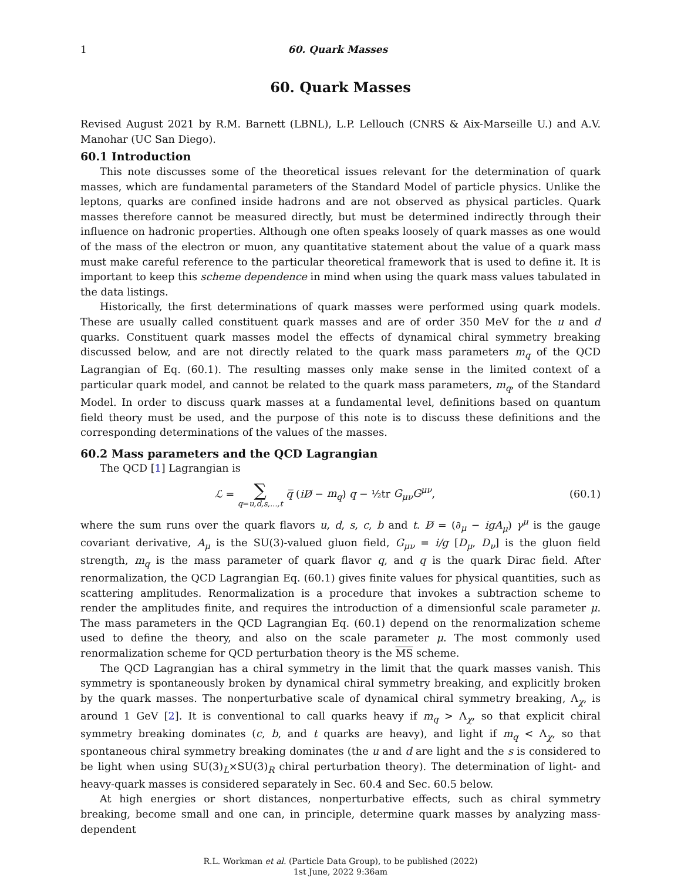1 60. Quark Masses
60. Quark Masses
Revised August 2021 by R.M. Barnett (LBNL), L.P. Lellouch (CNRS & Aix-Marseille U.) and A.V. Manohar (UC San Diego).
60.1 Introduction
This note discusses some of the theoretical issues relevant for the determination of quark masses, which are fundamental parameters of the Standard Model of particle physics. Unlike the leptons, quarks are confined inside hadrons and are not observed as physical particles. Quark masses therefore cannot be measured directly, but must be determined indirectly through their influence on hadronic properties. Although one often speaks loosely of quark masses as one would of the mass of the electron or muon, any quantitative statement about the value of a quark mass must make careful reference to the particular theoretical framework that is used to define it. It is important to keep this scheme dependence in mind when using the quark mass values tabulated in the data listings.
Historically, the first determinations of quark masses were performed using quark models. These are usually called constituent quark masses and are of order 350 MeV for the u and d quarks. Constituent quark masses model the effects of dynamical chiral symmetry breaking discussed below, and are not directly related to the quark mass parameters m<sub>q</sub> of the QCD Lagrangian of Eq. (60.1). The resulting masses only make sense in the limited context of a particular quark model, and cannot be related to the quark mass parameters, m<sub>q</sub>, of the Standard Model. In order to discuss quark masses at a fundamental level, definitions based on quantum field theory must be used, and the purpose of this note is to discuss these definitions and the corresponding determinations of the values of the masses.
60.2 Mass parameters and the QCD Lagrangian
The QCD [1] Lagrangian is
ℒ = ∑ q=u,d,s,...,t q̅ (iD̸ − m<sub>q</sub>) q − ½tr G<sub>μν</sub>G<sup>μν</sup>, (60.1)
where the sum runs over the quark flavors u, d, s, c, b and t. D̸ = (∂<sub>μ</sub> − igA<sub>μ</sub>) γ<sup>μ</sup> is the gauge covariant derivative, A<sub>μ</sub> is the SU(3)-valued gluon field, G<sub>μν</sub> = i/g [D<sub>μ</sub>, D<sub>ν</sub>] is the gluon field strength, m<sub>q</sub> is the mass parameter of quark flavor q, and q is the quark Dirac field. After renormalization, the QCD Lagrangian Eq. (60.1) gives finite values for physical quantities, such as scattering amplitudes. Renormalization is a procedure that invokes a subtraction scheme to render the amplitudes finite, and requires the introduction of a dimensionful scale parameter μ. The mass parameters in the QCD Lagrangian Eq. (60.1) depend on the renormalization scheme used to define the theory, and also on the scale parameter μ. The most commonly used renormalization scheme for QCD perturbation theory is the MS scheme.
The QCD Lagrangian has a chiral symmetry in the limit that the quark masses vanish. This symmetry is spontaneously broken by dynamical chiral symmetry breaking, and explicitly broken by the quark masses. The nonperturbative scale of dynamical chiral symmetry breaking, Λ<sub>χ</sub>, is around 1 GeV [2]. It is conventional to call quarks heavy if m<sub>q</sub> > Λ<sub>χ</sub>, so that explicit chiral symmetry breaking dominates (c, b, and t quarks are heavy), and light if m<sub>q</sub> < Λ<sub>χ</sub>, so that spontaneous chiral symmetry breaking dominates (the u and d are light and the s is considered to be light when using SU(3)<sub>L</sub>×SU(3)<sub>R</sub> chiral perturbation theory). The determination of light- and heavy-quark masses is considered separately in Sec. 60.4 and Sec. 60.5 below.
At high energies or short distances, nonperturbative effects, such as chiral symmetry breaking, become small and one can, in principle, determine quark masses by analyzing mass-dependent
R.L. Workman et al. (Particle Data Group), to be published (2022)
1st June, 2022 9:36am